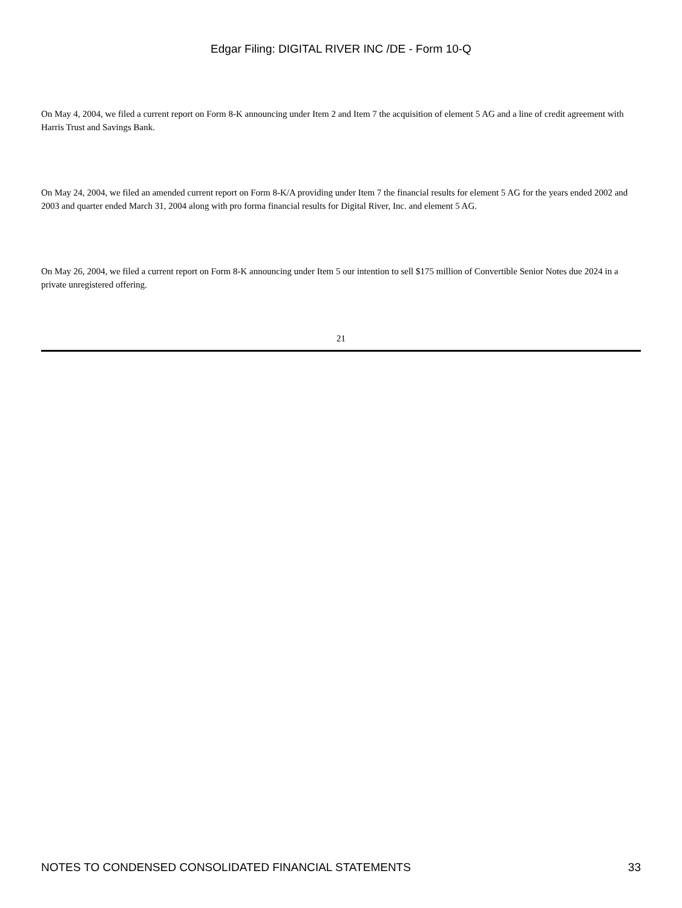Edgar Filing: DIGITAL RIVER INC /DE - Form 10-Q
On May 4, 2004, we filed a current report on Form 8-K announcing under Item 2 and Item 7 the acquisition of element 5 AG and a line of credit agreement with Harris Trust and Savings Bank.
On May 24, 2004, we filed an amended current report on Form 8-K/A providing under Item 7 the financial results for element 5 AG for the years ended 2002 and 2003 and quarter ended March 31, 2004 along with pro forma financial results for Digital River, Inc. and element 5 AG.
On May 26, 2004, we filed a current report on Form 8-K announcing under Item 5 our intention to sell $175 million of Convertible Senior Notes due 2024 in a private unregistered offering.
21
NOTES TO CONDENSED CONSOLIDATED FINANCIAL STATEMENTS 33